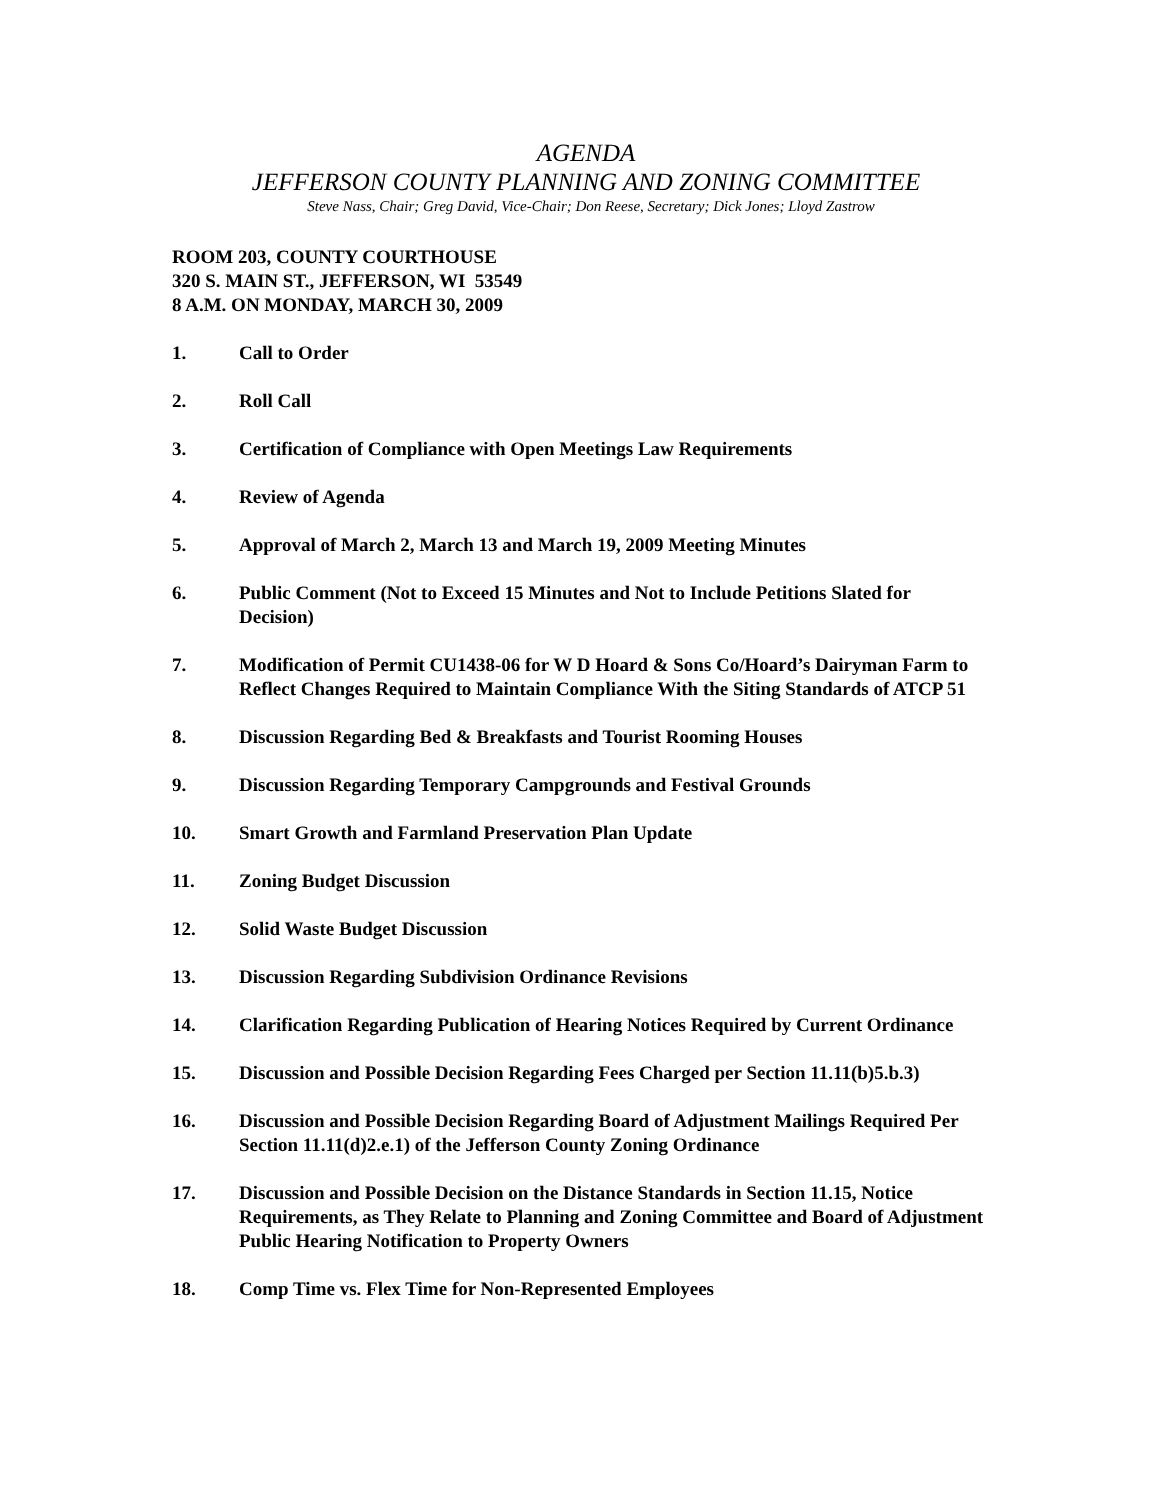AGENDA
JEFFERSON COUNTY PLANNING AND ZONING COMMITTEE
Steve Nass, Chair; Greg David, Vice-Chair; Don Reese, Secretary; Dick Jones; Lloyd Zastrow
ROOM 203, COUNTY COURTHOUSE
320 S. MAIN ST., JEFFERSON, WI 53549
8 A.M. ON MONDAY, MARCH 30, 2009
1. Call to Order
2. Roll Call
3. Certification of Compliance with Open Meetings Law Requirements
4. Review of Agenda
5. Approval of March 2, March 13 and March 19, 2009 Meeting Minutes
6. Public Comment (Not to Exceed 15 Minutes and Not to Include Petitions Slated for Decision)
7. Modification of Permit CU1438-06 for W D Hoard & Sons Co/Hoard’s Dairyman Farm to Reflect Changes Required to Maintain Compliance With the Siting Standards of ATCP 51
8. Discussion Regarding Bed & Breakfasts and Tourist Rooming Houses
9. Discussion Regarding Temporary Campgrounds and Festival Grounds
10. Smart Growth and Farmland Preservation Plan Update
11. Zoning Budget Discussion
12. Solid Waste Budget Discussion
13. Discussion Regarding Subdivision Ordinance Revisions
14. Clarification Regarding Publication of Hearing Notices Required by Current Ordinance
15. Discussion and Possible Decision Regarding Fees Charged per Section 11.11(b)5.b.3)
16. Discussion and Possible Decision Regarding Board of Adjustment Mailings Required Per Section 11.11(d)2.e.1) of the Jefferson County Zoning Ordinance
17. Discussion and Possible Decision on the Distance Standards in Section 11.15, Notice Requirements, as They Relate to Planning and Zoning Committee and Board of Adjustment Public Hearing Notification to Property Owners
18. Comp Time vs. Flex Time for Non-Represented Employees